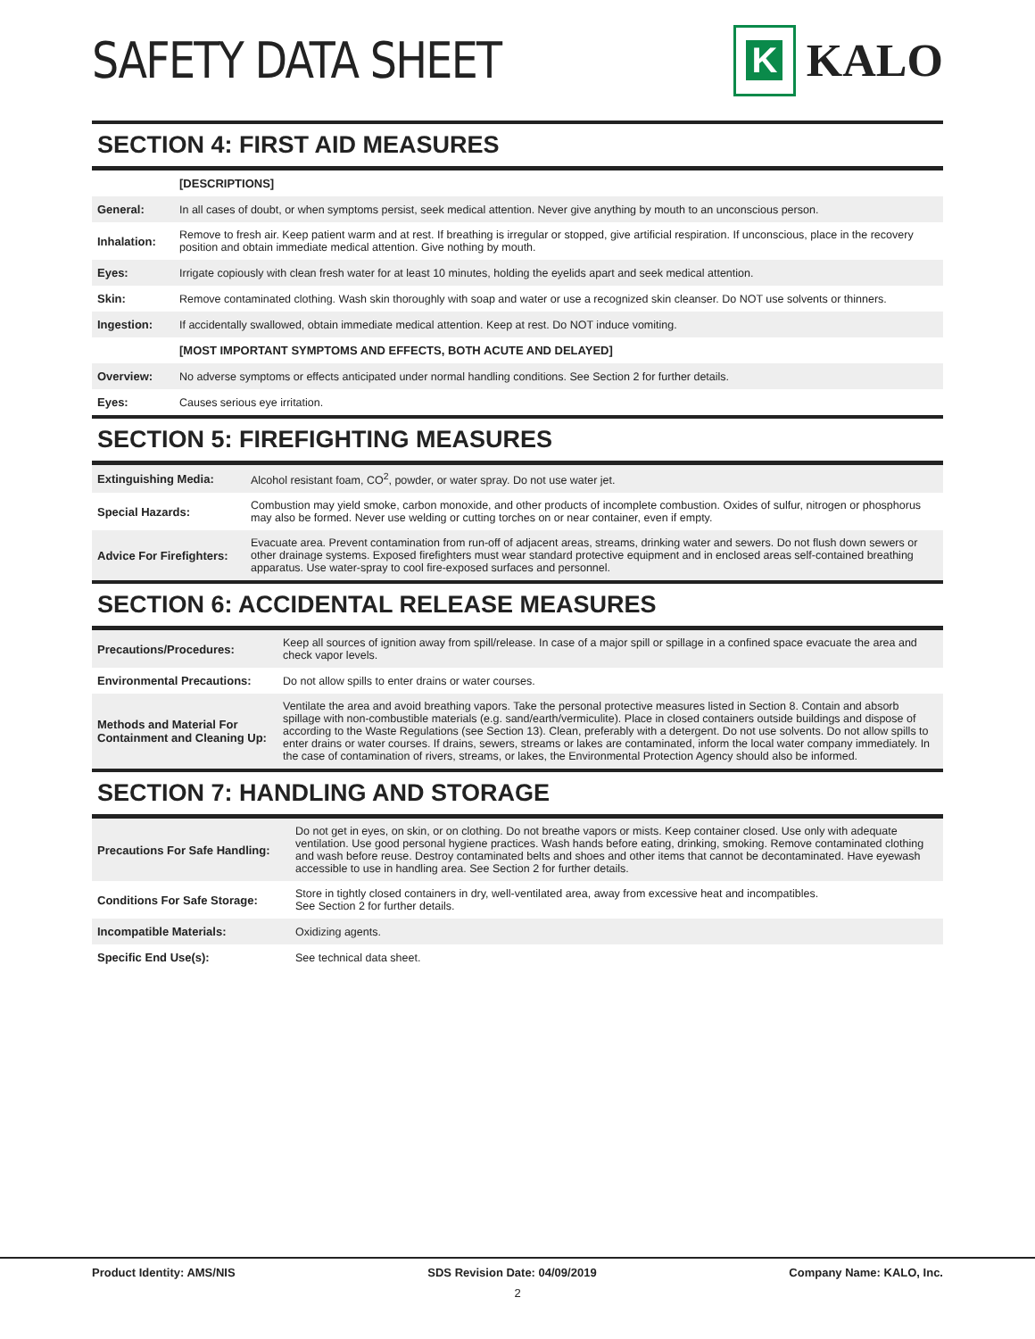SAFETY DATA SHEET
K
KALO
SECTION 4: FIRST AID MEASURES
| | [DESCRIPTIONS] |
| General: | In all cases of doubt, or when symptoms persist, seek medical attention. Never give anything by mouth to an unconscious person. |
| Inhalation: | Remove to fresh air. Keep patient warm and at rest. If breathing is irregular or stopped, give artificial respiration. If unconscious, place in the recovery position and obtain immediate medical attention. Give nothing by mouth. |
| Eyes: | Irrigate copiously with clean fresh water for at least 10 minutes, holding the eyelids apart and seek medical attention. |
| Skin: | Remove contaminated clothing. Wash skin thoroughly with soap and water or use a recognized skin cleanser. Do NOT use solvents or thinners. |
| Ingestion: | If accidentally swallowed, obtain immediate medical attention. Keep at rest. Do NOT induce vomiting. |
| | [MOST IMPORTANT SYMPTOMS AND EFFECTS, BOTH ACUTE AND DELAYED] |
| Overview: | No adverse symptoms or effects anticipated under normal handling conditions. See Section 2 for further details. |
| Eyes: | Causes serious eye irritation. |
SECTION 5: FIREFIGHTING MEASURES
| Extinguishing Media: | Alcohol resistant foam, CO<sup>2</sup>, powder, or water spray. Do not use water jet. |
| Special Hazards: | Combustion may yield smoke, carbon monoxide, and other products of incomplete combustion. Oxides of sulfur, nitrogen or phosphorus may also be formed. Never use welding or cutting torches on or near container, even if empty. |
| Advice For Firefighters: | Evacuate area. Prevent contamination from run-off of adjacent areas, streams, drinking water and sewers. Do not flush down sewers or other drainage systems. Exposed firefighters must wear standard protective equipment and in enclosed areas self-contained breathing apparatus. Use water-spray to cool fire-exposed surfaces and personnel. |
SECTION 6: ACCIDENTAL RELEASE MEASURES
| Precautions/Procedures: | Keep all sources of ignition away from spill/release. In case of a major spill or spillage in a confined space evacuate the area and check vapor levels. |
| Environmental Precautions: | Do not allow spills to enter drains or water courses. |
| Methods and Material For Containment and Cleaning Up: | Ventilate the area and avoid breathing vapors. Take the personal protective measures listed in Section 8. Contain and absorb spillage with non-combustible materials (e.g. sand/earth/vermiculite). Place in closed containers outside buildings and dispose of according to the Waste Regulations (see Section 13). Clean, preferably with a detergent. Do not use solvents. Do not allow spills to enter drains or water courses. If drains, sewers, streams or lakes are contaminated, inform the local water company immediately. In the case of contamination of rivers, streams, or lakes, the Environmental Protection Agency should also be informed. |
SECTION 7: HANDLING AND STORAGE
| Precautions For Safe Handling: | Do not get in eyes, on skin, or on clothing. Do not breathe vapors or mists. Keep container closed. Use only with adequate ventilation. Use good personal hygiene practices. Wash hands before eating, drinking, smoking. Remove contaminated clothing and wash before reuse. Destroy contaminated belts and shoes and other items that cannot be decontaminated. Have eyewash accessible to use in handling area. See Section 2 for further details. |
| Conditions For Safe Storage: | Store in tightly closed containers in dry, well-ventilated area, away from excessive heat and incompatibles. See Section 2 for further details. |
| Incompatible Materials: | Oxidizing agents. |
| Specific End Use(s): | See technical data sheet. |
Product Identity: AMS/NIS SDS Revision Date: 04/09/2019 Company Name: KALO, Inc.
2